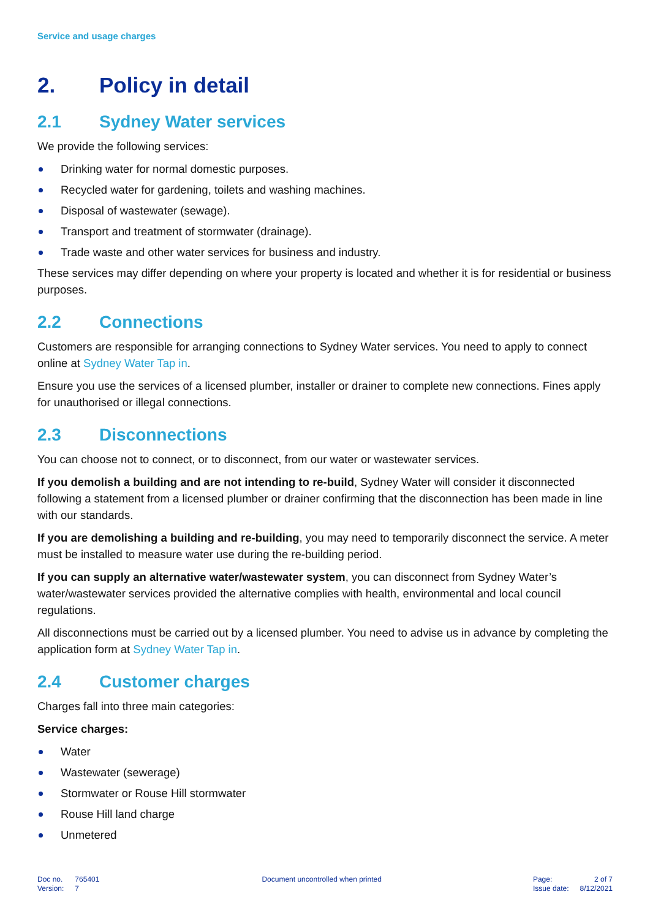Service and usage charges
2. Policy in detail
2.1 Sydney Water services
We provide the following services:
Drinking water for normal domestic purposes.
Recycled water for gardening, toilets and washing machines.
Disposal of wastewater (sewage).
Transport and treatment of stormwater (drainage).
Trade waste and other water services for business and industry.
These services may differ depending on where your property is located and whether it is for residential or business purposes.
2.2 Connections
Customers are responsible for arranging connections to Sydney Water services. You need to apply to connect online at Sydney Water Tap in.
Ensure you use the services of a licensed plumber, installer or drainer to complete new connections. Fines apply for unauthorised or illegal connections.
2.3 Disconnections
You can choose not to connect, or to disconnect, from our water or wastewater services.
If you demolish a building and are not intending to re-build, Sydney Water will consider it disconnected following a statement from a licensed plumber or drainer confirming that the disconnection has been made in line with our standards.
If you are demolishing a building and re-building, you may need to temporarily disconnect the service. A meter must be installed to measure water use during the re-building period.
If you can supply an alternative water/wastewater system, you can disconnect from Sydney Water’s water/wastewater services provided the alternative complies with health, environmental and local council regulations.
All disconnections must be carried out by a licensed plumber. You need to advise us in advance by completing the application form at Sydney Water Tap in.
2.4 Customer charges
Charges fall into three main categories:
Service charges:
Water
Wastewater (sewerage)
Stormwater or Rouse Hill stormwater
Rouse Hill land charge
Unmetered
| Doc no. | 765401 |
| Version: | 7 |
Document uncontrolled when printed
| Page: | 2 of 7 |
| Issue date: | 8/12/2021 |